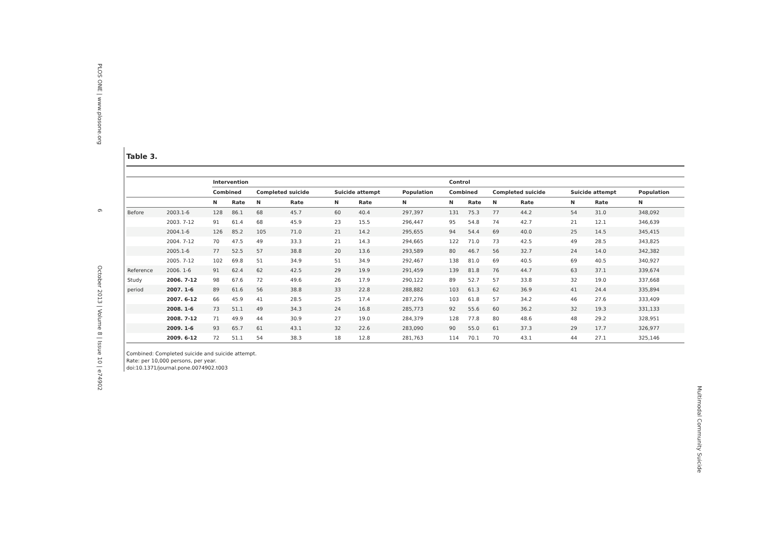PLOS ONE | www.plosone.org 6 October 2013 | Volume 8 | Issue 10 | e74902
Multimodal Community Suicide
Table 3.
| | | Intervention | | | | | | | Control | | | | | | |
| --- | --- | --- | --- | --- | --- | --- | --- | --- | --- | --- | --- | --- | --- | --- | --- |
| | | Combined | | Completed suicide | | Suicide attempt | | Population | Combined | | Completed suicide | | Suicide attempt | | Population |
| | | N | Rate | N | Rate | N | Rate | N | N | Rate | N | Rate | N | Rate | N |
| Before | 2003.1-6 | 128 | 86.1 | 68 | 45.7 | 60 | 40.4 | 297,397 | 131 | 75.3 | 77 | 44.2 | 54 | 31.0 | 348,092 |
| | 2003. 7-12 | 91 | 61.4 | 68 | 45.9 | 23 | 15.5 | 296,447 | 95 | 54.8 | 74 | 42.7 | 21 | 12.1 | 346,639 |
| | 2004.1-6 | 126 | 85.2 | 105 | 71.0 | 21 | 14.2 | 295,655 | 94 | 54.4 | 69 | 40.0 | 25 | 14.5 | 345,415 |
| | 2004. 7-12 | 70 | 47.5 | 49 | 33.3 | 21 | 14.3 | 294,665 | 122 | 71.0 | 73 | 42.5 | 49 | 28.5 | 343,825 |
| | 2005.1-6 | 77 | 52.5 | 57 | 38.8 | 20 | 13.6 | 293,589 | 80 | 46.7 | 56 | 32.7 | 24 | 14.0 | 342,382 |
| | 2005. 7-12 | 102 | 69.8 | 51 | 34.9 | 51 | 34.9 | 292,467 | 138 | 81.0 | 69 | 40.5 | 69 | 40.5 | 340,927 |
| Reference | 2006. 1-6 | 91 | 62.4 | 62 | 42.5 | 29 | 19.9 | 291,459 | 139 | 81.8 | 76 | 44.7 | 63 | 37.1 | 339,674 |
| Study | 2006. 7-12 | 98 | 67.6 | 72 | 49.6 | 26 | 17.9 | 290,122 | 89 | 52.7 | 57 | 33.8 | 32 | 19.0 | 337,668 |
| period | 2007. 1-6 | 89 | 61.6 | 56 | 38.8 | 33 | 22.8 | 288,882 | 103 | 61.3 | 62 | 36.9 | 41 | 24.4 | 335,894 |
| | 2007. 6-12 | 66 | 45.9 | 41 | 28.5 | 25 | 17.4 | 287,276 | 103 | 61.8 | 57 | 34.2 | 46 | 27.6 | 333,409 |
| | 2008. 1-6 | 73 | 51.1 | 49 | 34.3 | 24 | 16.8 | 285,773 | 92 | 55.6 | 60 | 36.2 | 32 | 19.3 | 331,133 |
| | 2008. 7-12 | 71 | 49.9 | 44 | 30.9 | 27 | 19.0 | 284,379 | 128 | 77.8 | 80 | 48.6 | 48 | 29.2 | 328,951 |
| | 2009. 1-6 | 93 | 65.7 | 61 | 43.1 | 32 | 22.6 | 283,090 | 90 | 55.0 | 61 | 37.3 | 29 | 17.7 | 326,977 |
| | 2009. 6-12 | 72 | 51.1 | 54 | 38.3 | 18 | 12.8 | 281,763 | 114 | 70.1 | 70 | 43.1 | 44 | 27.1 | 325,146 |
Combined: Completed suicide and suicide attempt.
Rate: per 10,000 persons, per year.
doi:10.1371/journal.pone.0074902.t003